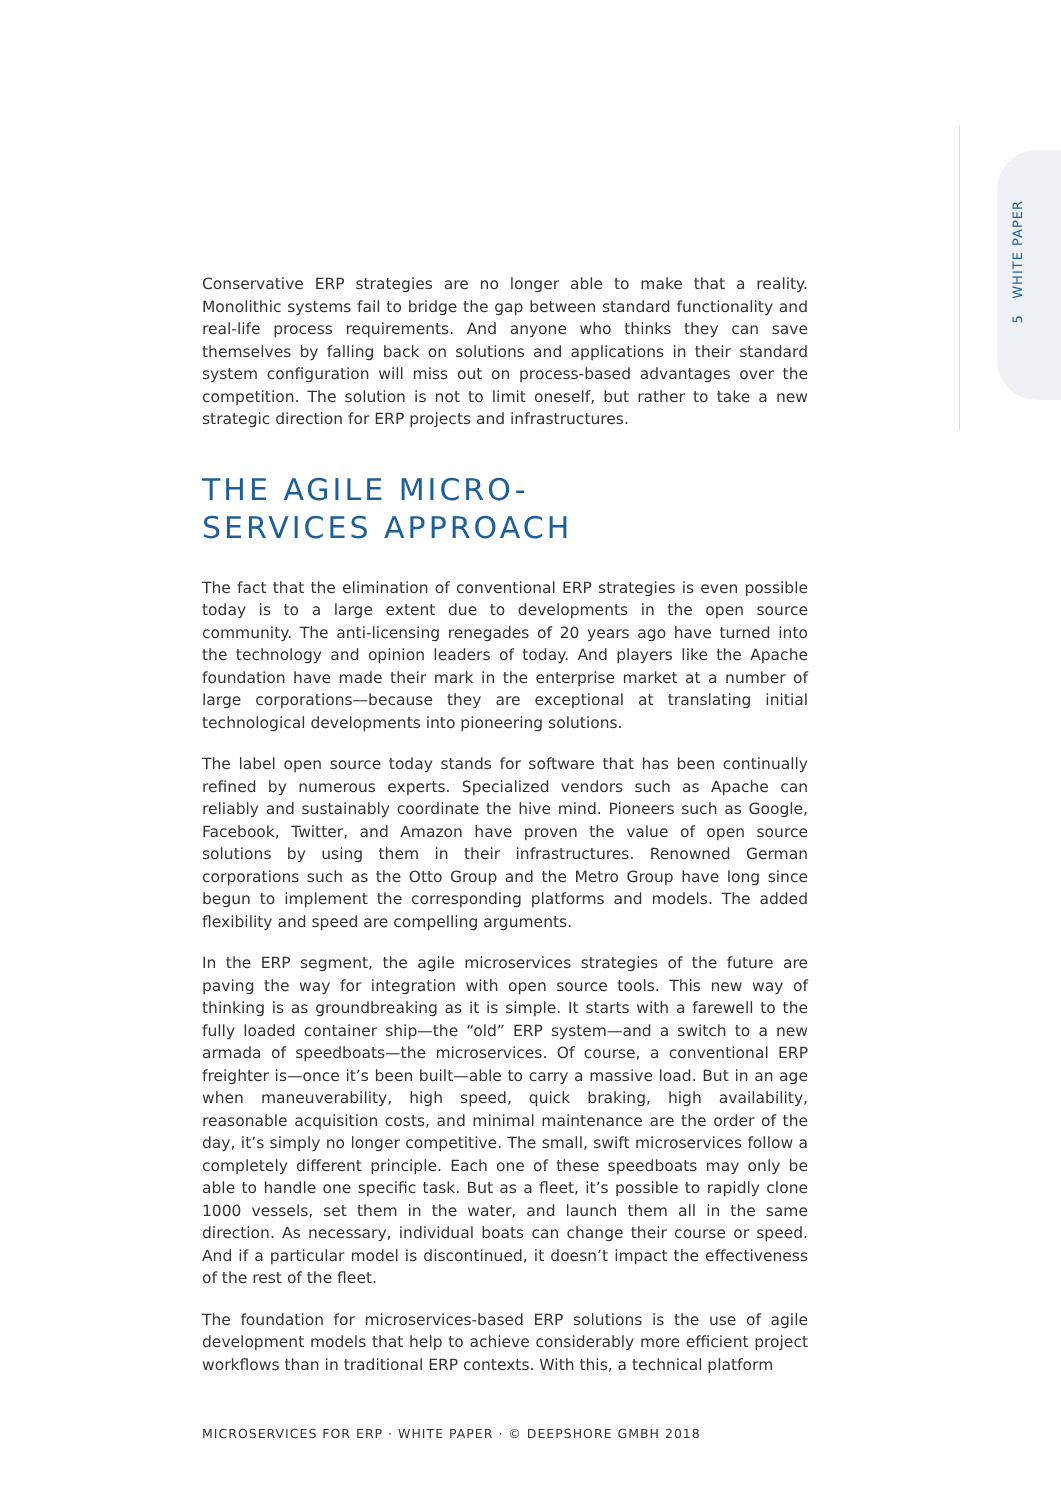5 WHITE PAPER
Conservative ERP strategies are no longer able to make that a reality. Monolithic systems fail to bridge the gap between standard functionality and real-life process requirements. And anyone who thinks they can save themselves by falling back on solutions and applications in their standard system configuration will miss out on process-based advantages over the competition. The solution is not to limit oneself, but rather to take a new strategic direction for ERP projects and infrastructures.
THE AGILE MICRO-
SERVICES APPROACH
The fact that the elimination of conventional ERP strategies is even possible today is to a large extent due to developments in the open source community. The anti-licensing renegades of 20 years ago have turned into the technology and opinion leaders of today. And players like the Apache foundation have made their mark in the enterprise market at a number of large corporations—because they are exceptional at translating initial technological developments into pioneering solutions.
The label open source today stands for software that has been continually refined by numerous experts. Specialized vendors such as Apache can reliably and sustainably coordinate the hive mind. Pioneers such as Google, Facebook, Twitter, and Amazon have proven the value of open source solutions by using them in their infrastructures. Renowned German corporations such as the Otto Group and the Metro Group have long since begun to implement the corresponding platforms and models. The added flexibility and speed are compelling arguments.
In the ERP segment, the agile microservices strategies of the future are paving the way for integration with open source tools. This new way of thinking is as groundbreaking as it is simple. It starts with a farewell to the fully loaded container ship—the “old” ERP system—and a switch to a new armada of speedboats—the microservices. Of course, a conventional ERP freighter is—once it’s been built—able to carry a massive load. But in an age when maneuverability, high speed, quick braking, high availability, reasonable acquisition costs, and minimal maintenance are the order of the day, it’s simply no longer competitive. The small, swift microservices follow a completely different principle. Each one of these speedboats may only be able to handle one specific task. But as a fleet, it’s possible to rapidly clone 1000 vessels, set them in the water, and launch them all in the same direction. As necessary, individual boats can change their course or speed. And if a particular model is discontinued, it doesn’t impact the effectiveness of the rest of the fleet.
The foundation for microservices-based ERP solutions is the use of agile development models that help to achieve considerably more efficient project workflows than in traditional ERP contexts. With this, a technical platform
MICROSERVICES FOR ERP · WHITE PAPER · © DEEPSHORE GMBH 2018